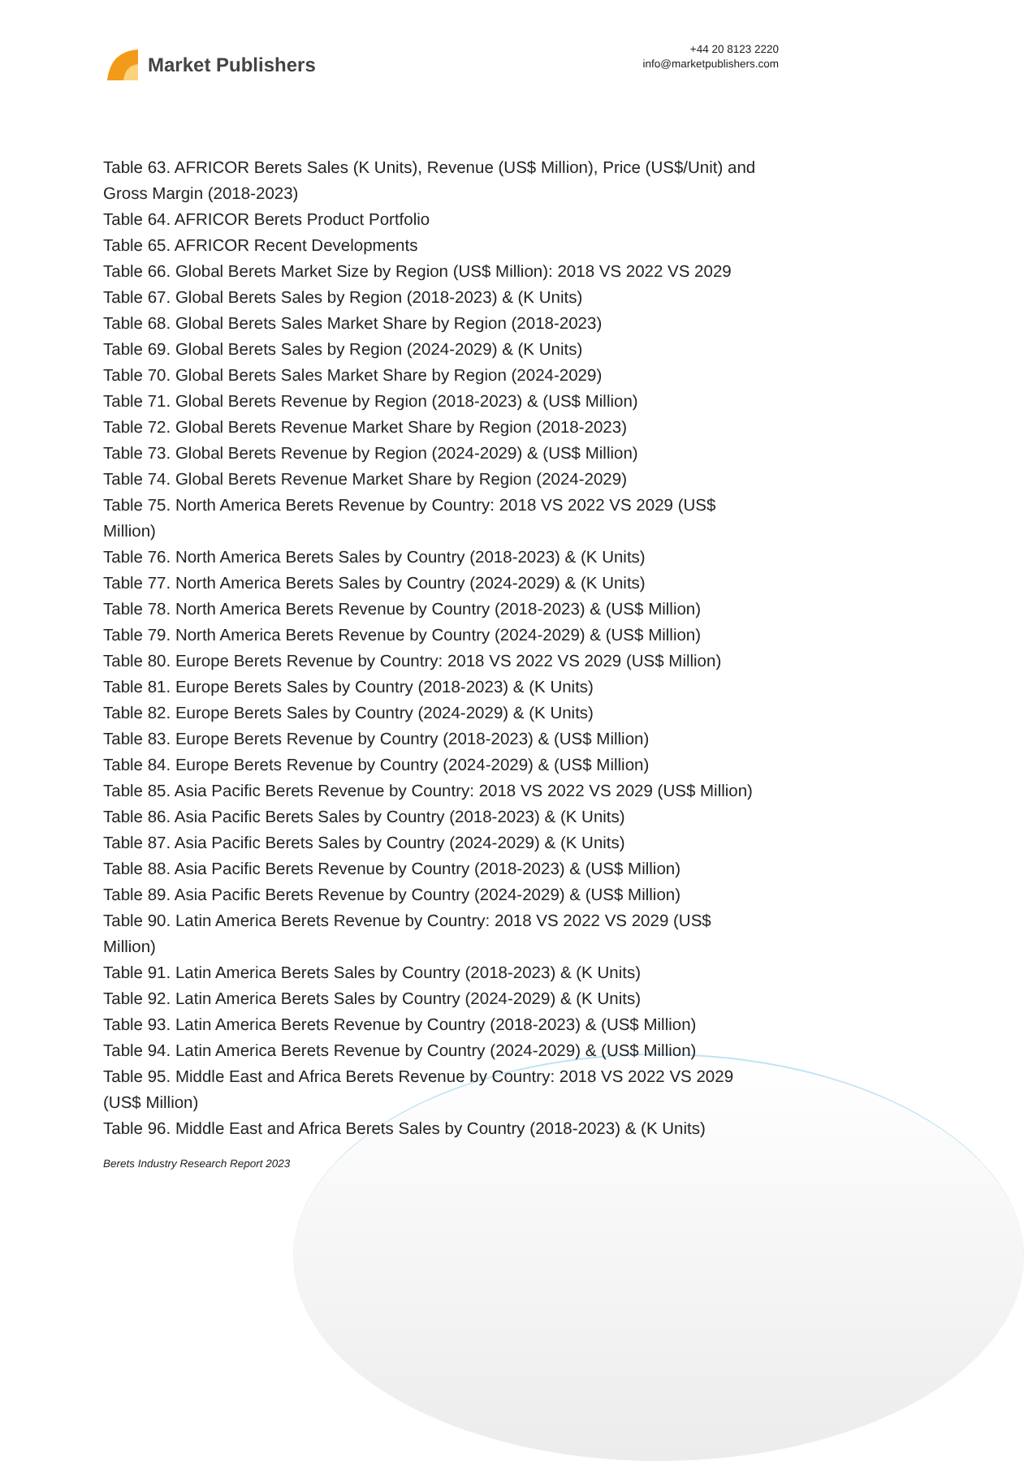Market Publishers
+44 20 8123 2220
info@marketpublishers.com
Table 63. AFRICOR Berets Sales (K Units), Revenue (US$ Million), Price (US$/Unit) and Gross Margin (2018-2023)
Table 64. AFRICOR Berets Product Portfolio
Table 65. AFRICOR Recent Developments
Table 66. Global Berets Market Size by Region (US$ Million): 2018 VS 2022 VS 2029
Table 67. Global Berets Sales by Region (2018-2023) & (K Units)
Table 68. Global Berets Sales Market Share by Region (2018-2023)
Table 69. Global Berets Sales by Region (2024-2029) & (K Units)
Table 70. Global Berets Sales Market Share by Region (2024-2029)
Table 71. Global Berets Revenue by Region (2018-2023) & (US$ Million)
Table 72. Global Berets Revenue Market Share by Region (2018-2023)
Table 73. Global Berets Revenue by Region (2024-2029) & (US$ Million)
Table 74. Global Berets Revenue Market Share by Region (2024-2029)
Table 75. North America Berets Revenue by Country: 2018 VS 2022 VS 2029 (US$ Million)
Table 76. North America Berets Sales by Country (2018-2023) & (K Units)
Table 77. North America Berets Sales by Country (2024-2029) & (K Units)
Table 78. North America Berets Revenue by Country (2018-2023) & (US$ Million)
Table 79. North America Berets Revenue by Country (2024-2029) & (US$ Million)
Table 80. Europe Berets Revenue by Country: 2018 VS 2022 VS 2029 (US$ Million)
Table 81. Europe Berets Sales by Country (2018-2023) & (K Units)
Table 82. Europe Berets Sales by Country (2024-2029) & (K Units)
Table 83. Europe Berets Revenue by Country (2018-2023) & (US$ Million)
Table 84. Europe Berets Revenue by Country (2024-2029) & (US$ Million)
Table 85. Asia Pacific Berets Revenue by Country: 2018 VS 2022 VS 2029 (US$ Million)
Table 86. Asia Pacific Berets Sales by Country (2018-2023) & (K Units)
Table 87. Asia Pacific Berets Sales by Country (2024-2029) & (K Units)
Table 88. Asia Pacific Berets Revenue by Country (2018-2023) & (US$ Million)
Table 89. Asia Pacific Berets Revenue by Country (2024-2029) & (US$ Million)
Table 90. Latin America Berets Revenue by Country: 2018 VS 2022 VS 2029 (US$ Million)
Table 91. Latin America Berets Sales by Country (2018-2023) & (K Units)
Table 92. Latin America Berets Sales by Country (2024-2029) & (K Units)
Table 93. Latin America Berets Revenue by Country (2018-2023) & (US$ Million)
Table 94. Latin America Berets Revenue by Country (2024-2029) & (US$ Million)
Table 95. Middle East and Africa Berets Revenue by Country: 2018 VS 2022 VS 2029 (US$ Million)
Table 96. Middle East and Africa Berets Sales by Country (2018-2023) & (K Units)
Berets Industry Research Report 2023